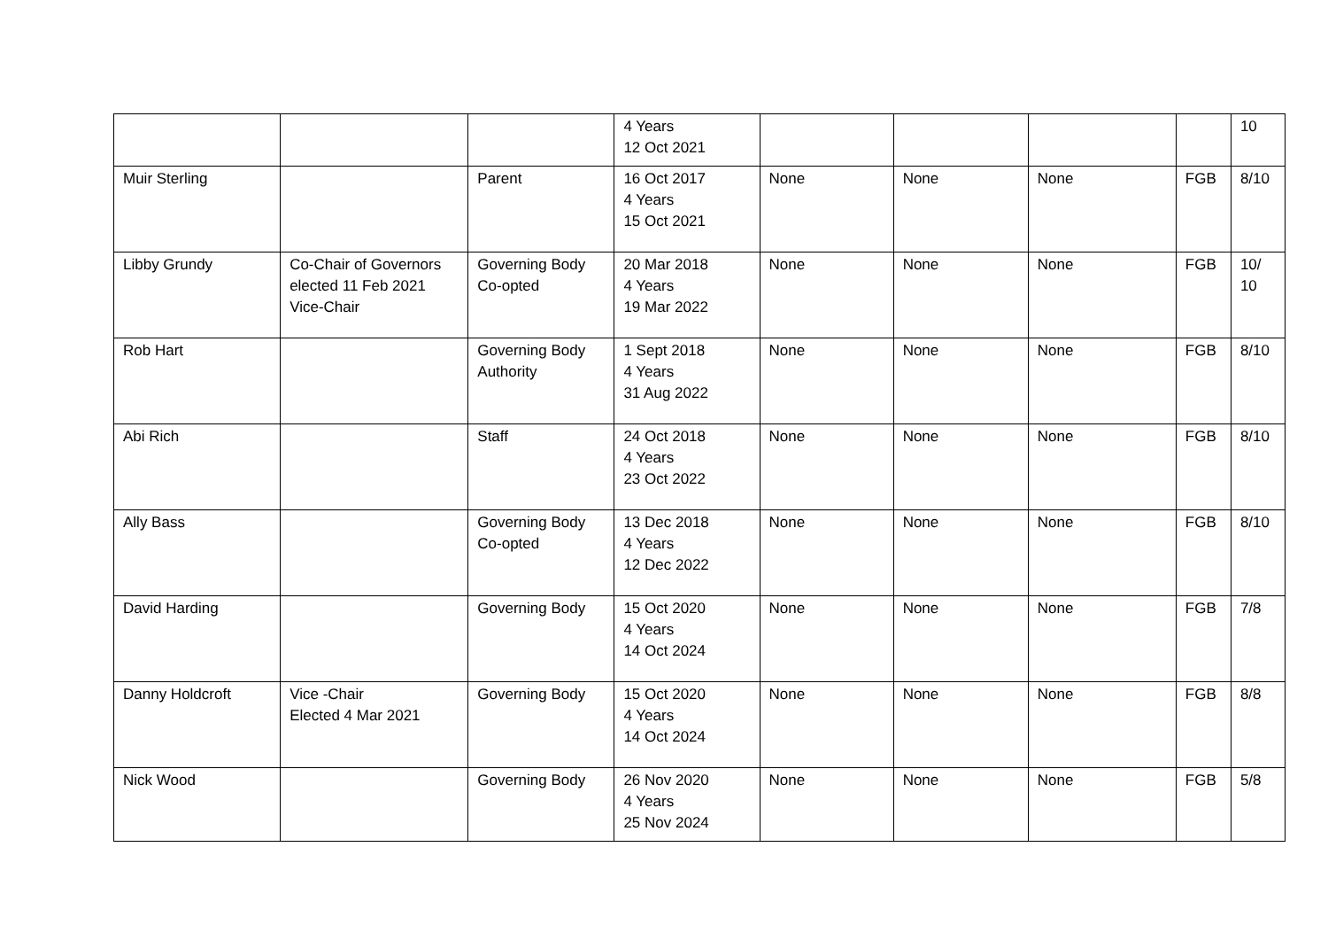| | | | 4 Years 12 Oct 2021 | | | | | 10 |
| Muir Sterling | | Parent | 16 Oct 2017 4 Years 15 Oct 2021 | None | None | None | FGB | 8/10 |
| Libby Grundy | Co-Chair of Governors elected 11 Feb 2021 Vice-Chair | Governing Body Co-opted | 20 Mar 2018 4 Years 19 Mar 2022 | None | None | None | FGB | 10/ 10 |
| Rob Hart | | Governing Body Authority | 1 Sept 2018 4 Years 31 Aug 2022 | None | None | None | FGB | 8/10 |
| Abi Rich | | Staff | 24 Oct 2018 4 Years 23 Oct 2022 | None | None | None | FGB | 8/10 |
| Ally Bass | | Governing Body Co-opted | 13 Dec 2018 4 Years 12 Dec 2022 | None | None | None | FGB | 8/10 |
| David Harding | | Governing Body | 15 Oct 2020 4 Years 14 Oct 2024 | None | None | None | FGB | 7/8 |
| Danny Holdcroft | Vice -Chair Elected 4 Mar 2021 | Governing Body | 15 Oct 2020 4 Years 14 Oct 2024 | None | None | None | FGB | 8/8 |
| Nick Wood | | Governing Body | 26 Nov 2020 4 Years 25 Nov 2024 | None | None | None | FGB | 5/8 |